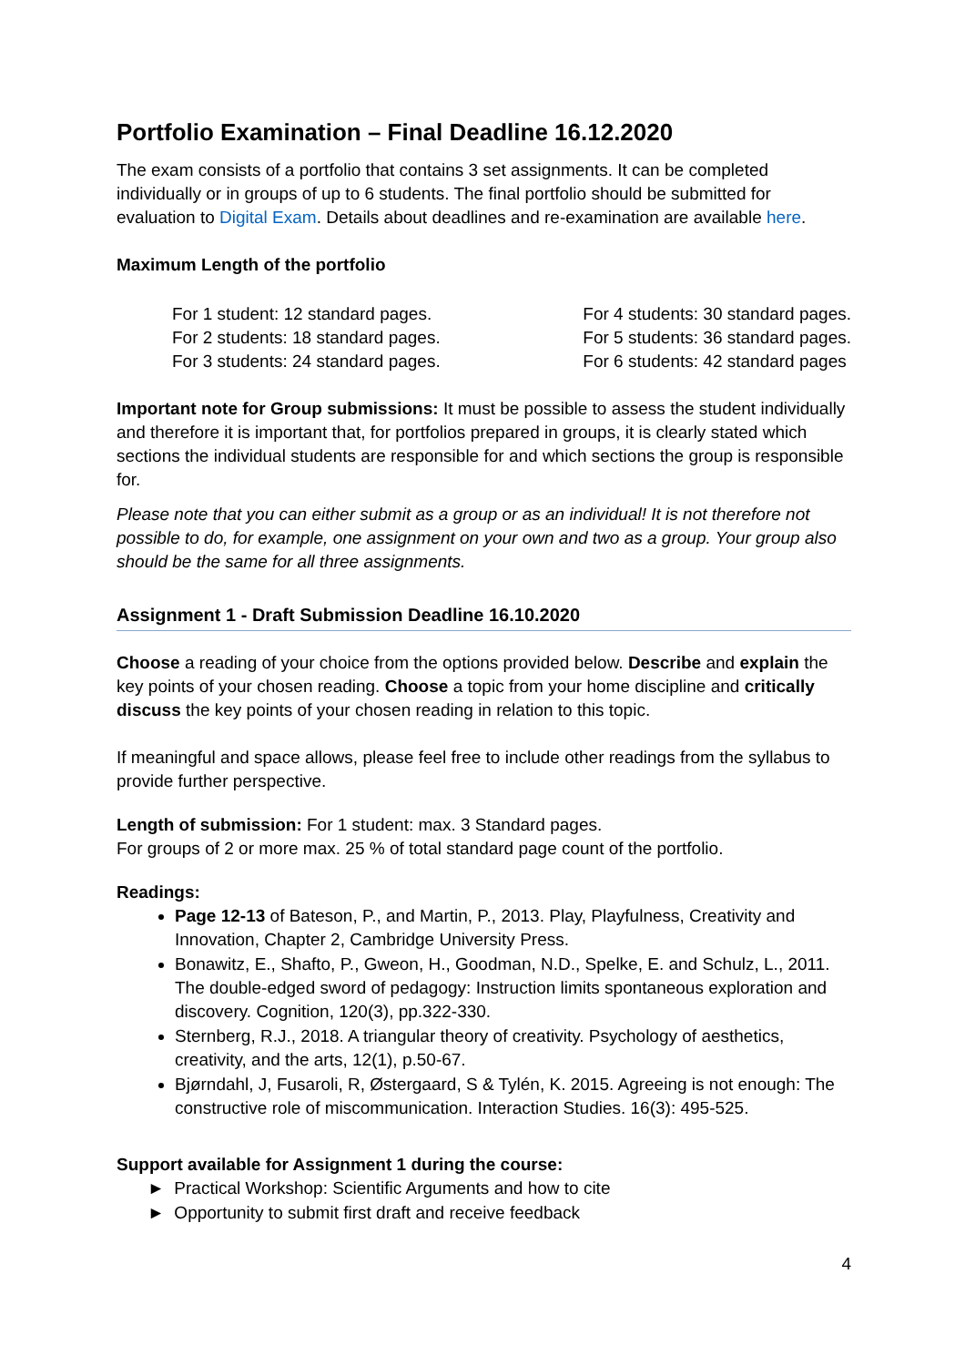Portfolio Examination – Final Deadline 16.12.2020
The exam consists of a portfolio that contains 3 set assignments. It can be completed individually or in groups of up to 6 students. The final portfolio should be submitted for evaluation to Digital Exam. Details about deadlines and re-examination are available here.
Maximum Length of the portfolio
For 1 student: 12 standard pages.
For 2 students: 18 standard pages.
For 3 students: 24 standard pages.
For 4 students: 30 standard pages.
For 5 students: 36 standard pages.
For 6 students: 42 standard pages
Important note for Group submissions: It must be possible to assess the student individually and therefore it is important that, for portfolios prepared in groups, it is clearly stated which sections the individual students are responsible for and which sections the group is responsible for.
Please note that you can either submit as a group or as an individual! It is not therefore not possible to do, for example, one assignment on your own and two as a group. Your group also should be the same for all three assignments.
Assignment 1 - Draft Submission Deadline 16.10.2020
Choose a reading of your choice from the options provided below. Describe and explain the key points of your chosen reading. Choose a topic from your home discipline and critically discuss the key points of your chosen reading in relation to this topic.
If meaningful and space allows, please feel free to include other readings from the syllabus to provide further perspective.
Length of submission: For 1 student: max. 3 Standard pages.
For groups of 2 or more max. 25 % of total standard page count of the portfolio.
Readings:
Page 12-13 of Bateson, P., and Martin, P., 2013. Play, Playfulness, Creativity and Innovation, Chapter 2, Cambridge University Press.
Bonawitz, E., Shafto, P., Gweon, H., Goodman, N.D., Spelke, E. and Schulz, L., 2011. The double-edged sword of pedagogy: Instruction limits spontaneous exploration and discovery. Cognition, 120(3), pp.322-330.
Sternberg, R.J., 2018. A triangular theory of creativity. Psychology of aesthetics, creativity, and the arts, 12(1), p.50-67.
Bjørndahl, J, Fusaroli, R, Østergaard, S & Tylén, K. 2015. Agreeing is not enough: The constructive role of miscommunication. Interaction Studies. 16(3): 495-525.
Support available for Assignment 1 during the course:
► Practical Workshop: Scientific Arguments and how to cite
► Opportunity to submit first draft and receive feedback
4